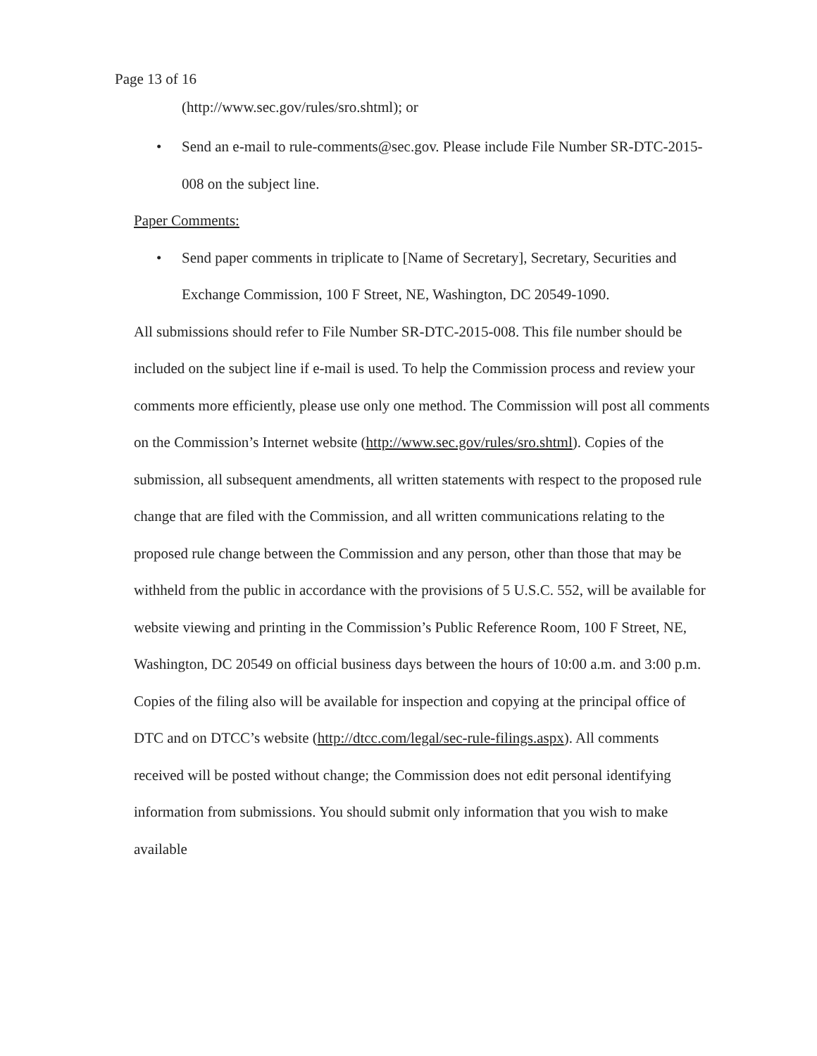Page 13 of 16
(http://www.sec.gov/rules/sro.shtml); or
• Send an e-mail to rule-comments@sec.gov. Please include File Number SR-DTC-2015-008 on the subject line.
Paper Comments:
• Send paper comments in triplicate to [Name of Secretary], Secretary, Securities and Exchange Commission, 100 F Street, NE, Washington, DC 20549-1090.
All submissions should refer to File Number SR-DTC-2015-008. This file number should be included on the subject line if e-mail is used. To help the Commission process and review your comments more efficiently, please use only one method. The Commission will post all comments on the Commission’s Internet website (http://www.sec.gov/rules/sro.shtml). Copies of the submission, all subsequent amendments, all written statements with respect to the proposed rule change that are filed with the Commission, and all written communications relating to the proposed rule change between the Commission and any person, other than those that may be withheld from the public in accordance with the provisions of 5 U.S.C. 552, will be available for website viewing and printing in the Commission’s Public Reference Room, 100 F Street, NE, Washington, DC 20549 on official business days between the hours of 10:00 a.m. and 3:00 p.m. Copies of the filing also will be available for inspection and copying at the principal office of DTC and on DTCC’s website (http://dtcc.com/legal/sec-rule-filings.aspx). All comments received will be posted without change; the Commission does not edit personal identifying information from submissions. You should submit only information that you wish to make available